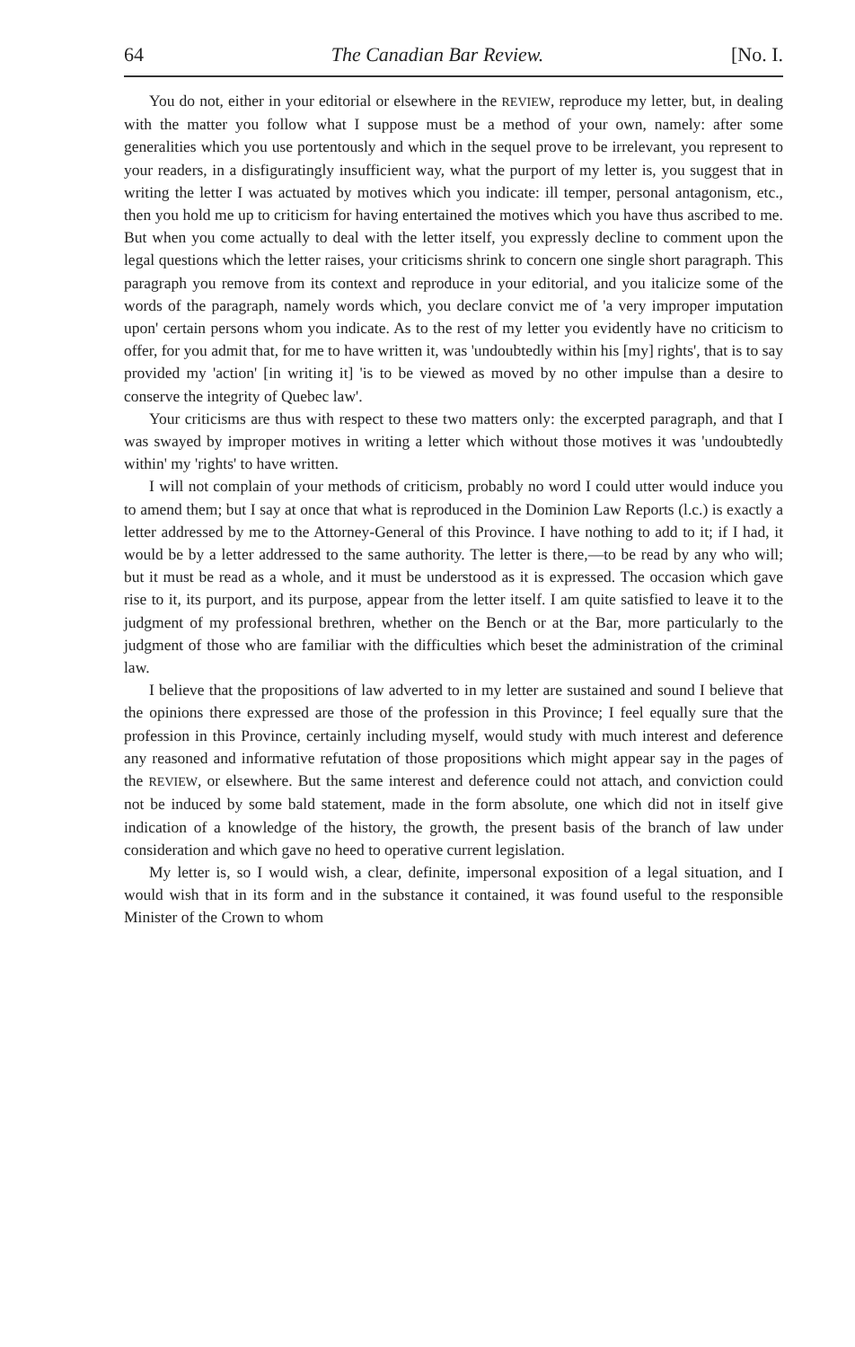64 The Canadian Bar Review. [No. I.
You do not, either in your editorial or elsewhere in the REVIEW, reproduce my letter, but, in dealing with the matter you follow what I suppose must be a method of your own, namely: after some generalities which you use portentously and which in the sequel prove to be irrelevant, you represent to your readers, in a disfiguratingly insufficient way, what the purport of my letter is, you suggest that in writing the letter I was actuated by motives which you indicate: ill temper, personal antagonism, etc., then you hold me up to criticism for having entertained the motives which you have thus ascribed to me. But when you come actually to deal with the letter itself, you expressly decline to comment upon the legal questions which the letter raises, your criticisms shrink to concern one single short paragraph. This paragraph you remove from its context and reproduce in your editorial, and you italicize some of the words of the paragraph, namely words which, you declare convict me of 'a very improper imputation upon' certain persons whom you indicate. As to the rest of my letter you evidently have no criticism to offer, for you admit that, for me to have written it, was 'undoubtedly within his [my] rights', that is to say provided my 'action' [in writing it] 'is to be viewed as moved by no other impulse than a desire to conserve the integrity of Quebec law'.
Your criticisms are thus with respect to these two matters only: the excerpted paragraph, and that I was swayed by improper motives in writing a letter which without those motives it was 'undoubtedly within' my 'rights' to have written.
I will not complain of your methods of criticism, probably no word I could utter would induce you to amend them; but I say at once that what is reproduced in the Dominion Law Reports (l.c.) is exactly a letter addressed by me to the Attorney-General of this Province. I have nothing to add to it; if I had, it would be by a letter addressed to the same authority. The letter is there,—to be read by any who will; but it must be read as a whole, and it must be understood as it is expressed. The occasion which gave rise to it, its purport, and its purpose, appear from the letter itself. I am quite satisfied to leave it to the judgment of my professional brethren, whether on the Bench or at the Bar, more particularly to the judgment of those who are familiar with the difficulties which beset the administration of the criminal law.
I believe that the propositions of law adverted to in my letter are sustained and sound I believe that the opinions there expressed are those of the profession in this Province; I feel equally sure that the profession in this Province, certainly including myself, would study with much interest and deference any reasoned and informative refutation of those propositions which might appear say in the pages of the REVIEW, or elsewhere. But the same interest and deference could not attach, and conviction could not be induced by some bald statement, made in the form absolute, one which did not in itself give indication of a knowledge of the history, the growth, the present basis of the branch of law under consideration and which gave no heed to operative current legislation.
My letter is, so I would wish, a clear, definite, impersonal exposition of a legal situation, and I would wish that in its form and in the substance it contained, it was found useful to the responsible Minister of the Crown to whom